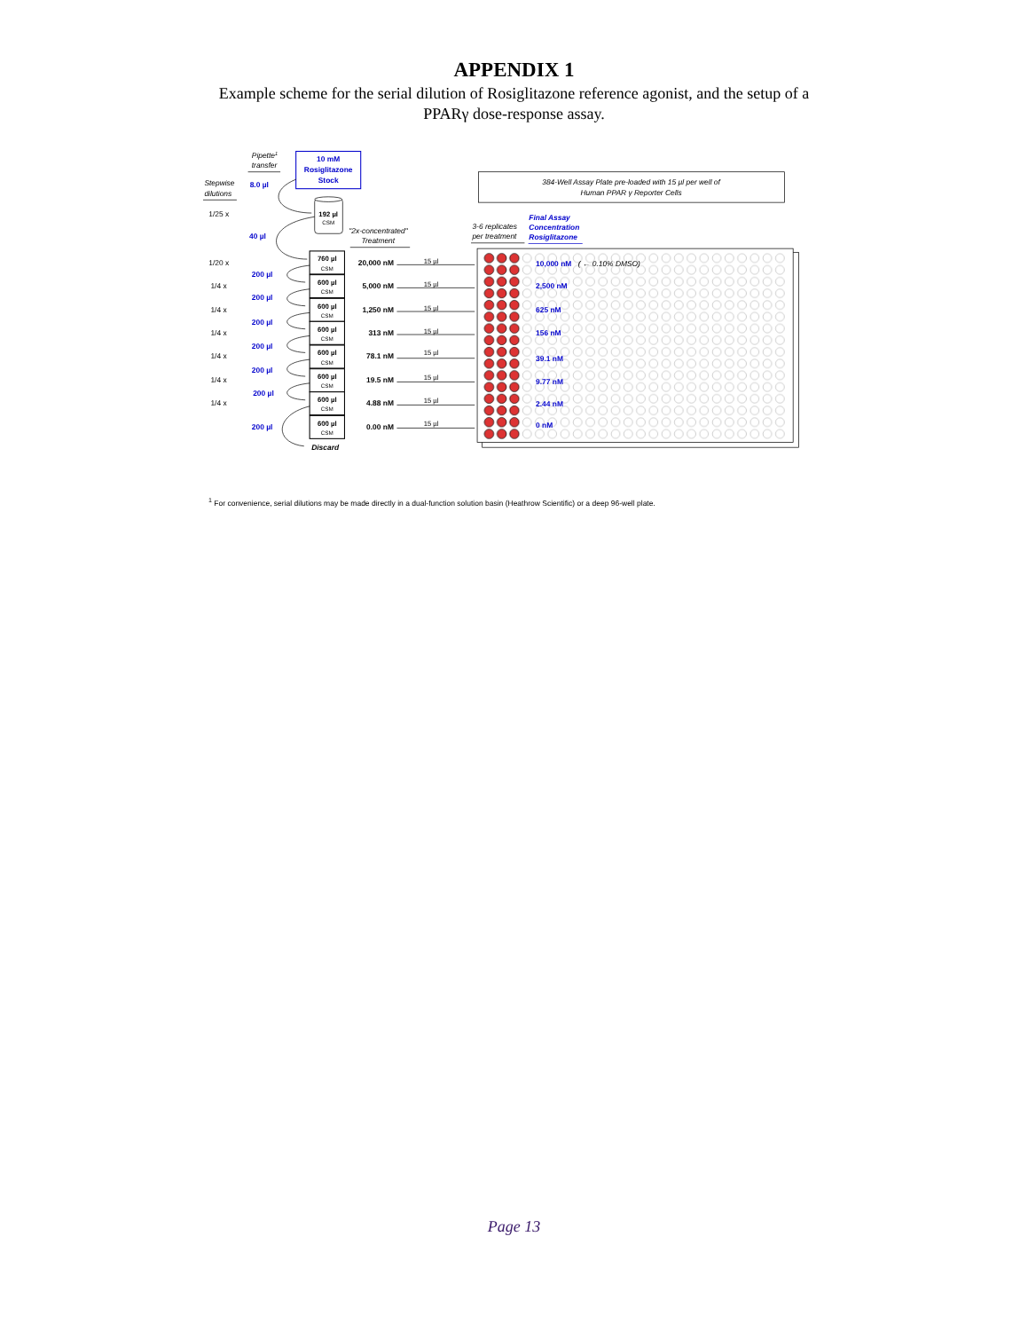APPENDIX 1
Example scheme for the serial dilution of Rosiglitazone reference agonist, and the setup of a PPARγ dose-response assay.
Pipette1
transfer
Stepwise
dilutions
10 mM
Rosiglitazone
Stock
8.0 µl
192 µl
CSM
1/25 x
40 µl
"2x-concentrated"
Treatment
3-6 replicates
per treatment
Final Assay
Concentration
Rosiglitazone
384-Well Assay Plate pre-loaded with 15 µl per well of
Human PPAR γ Reporter Cells
760 µl
600 µl
600 µl
600 µl
600 µl
600 µl
600 µl
600 µl
CSM
CSM
CSM
CSM
CSM
CSM
CSM
CSM
1/20 x
1/4 x
1/4 x
1/4 x
1/4 x
1/4 x
1/4 x
200 µl
200 µl
200 µl
200 µl
200 µl
200 µl
200 µl
Discard
20,000 nM
5,000 nM
1,250 nM
313 nM
78.1 nM
19.5 nM
4.88 nM
0.00 nM
15 µl
15 µl
15 µl
15 µl
15 µl
15 µl
15 µl
15 µl
10,000 nM
2,500 nM
625 nM
156 nM
39.1 nM
9.77 nM
2.44 nM
0 nM
( ← 0.10% DMSO)
<sup>1</sup> For convenience, serial dilutions may be made directly in a dual-function solution basin (Heathrow Scientific) or a deep 96-well plate.
Page 13